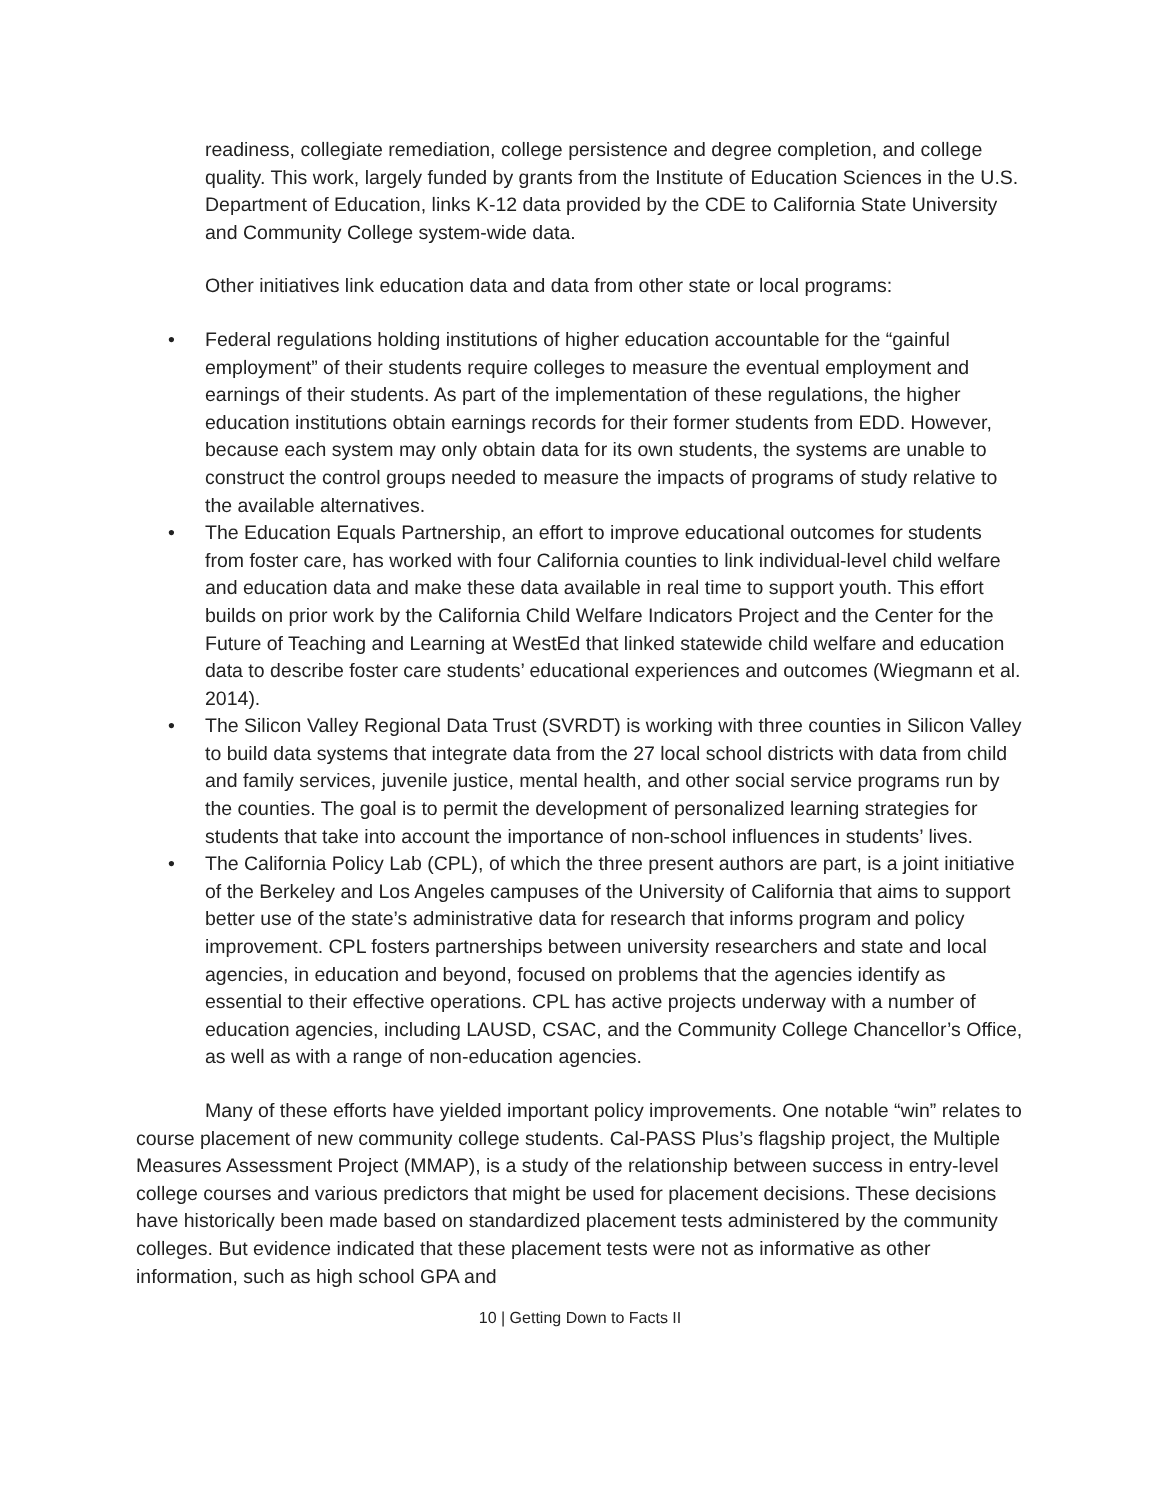readiness, collegiate remediation, college persistence and degree completion, and college quality. This work, largely funded by grants from the Institute of Education Sciences in the U.S. Department of Education, links K-12 data provided by the CDE to California State University and Community College system-wide data.
Other initiatives link education data and data from other state or local programs:
• Federal regulations holding institutions of higher education accountable for the “gainful employment” of their students require colleges to measure the eventual employment and earnings of their students. As part of the implementation of these regulations, the higher education institutions obtain earnings records for their former students from EDD. However, because each system may only obtain data for its own students, the systems are unable to construct the control groups needed to measure the impacts of programs of study relative to the available alternatives.
• The Education Equals Partnership, an effort to improve educational outcomes for students from foster care, has worked with four California counties to link individual-level child welfare and education data and make these data available in real time to support youth. This effort builds on prior work by the California Child Welfare Indicators Project and the Center for the Future of Teaching and Learning at WestEd that linked statewide child welfare and education data to describe foster care students’ educational experiences and outcomes (Wiegmann et al. 2014).
• The Silicon Valley Regional Data Trust (SVRDT) is working with three counties in Silicon Valley to build data systems that integrate data from the 27 local school districts with data from child and family services, juvenile justice, mental health, and other social service programs run by the counties. The goal is to permit the development of personalized learning strategies for students that take into account the importance of non-school influences in students’ lives.
• The California Policy Lab (CPL), of which the three present authors are part, is a joint initiative of the Berkeley and Los Angeles campuses of the University of California that aims to support better use of the state’s administrative data for research that informs program and policy improvement. CPL fosters partnerships between university researchers and state and local agencies, in education and beyond, focused on problems that the agencies identify as essential to their effective operations. CPL has active projects underway with a number of education agencies, including LAUSD, CSAC, and the Community College Chancellor’s Office, as well as with a range of non-education agencies.
Many of these efforts have yielded important policy improvements. One notable “win” relates to course placement of new community college students. Cal-PASS Plus’s flagship project, the Multiple Measures Assessment Project (MMAP), is a study of the relationship between success in entry-level college courses and various predictors that might be used for placement decisions. These decisions have historically been made based on standardized placement tests administered by the community colleges. But evidence indicated that these placement tests were not as informative as other information, such as high school GPA and
10 | Getting Down to Facts II